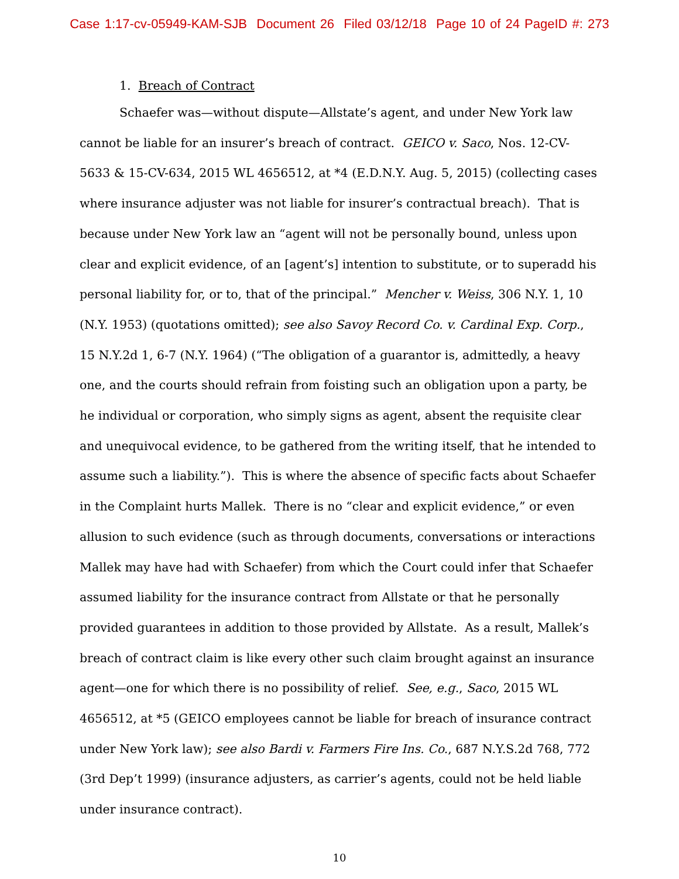Case 1:17-cv-05949-KAM-SJB Document 26 Filed 03/12/18 Page 10 of 24 PageID #: 273
1. Breach of Contract
Schaefer was—without dispute—Allstate’s agent, and under New York law cannot be liable for an insurer’s breach of contract. GEICO v. Saco, Nos. 12-CV-5633 & 15-CV-634, 2015 WL 4656512, at *4 (E.D.N.Y. Aug. 5, 2015) (collecting cases where insurance adjuster was not liable for insurer’s contractual breach). That is because under New York law an “agent will not be personally bound, unless upon clear and explicit evidence, of an [agent’s] intention to substitute, or to superadd his personal liability for, or to, that of the principal.” Mencher v. Weiss, 306 N.Y. 1, 10 (N.Y. 1953) (quotations omitted); see also Savoy Record Co. v. Cardinal Exp. Corp., 15 N.Y.2d 1, 6-7 (N.Y. 1964) (“The obligation of a guarantor is, admittedly, a heavy one, and the courts should refrain from foisting such an obligation upon a party, be he individual or corporation, who simply signs as agent, absent the requisite clear and unequivocal evidence, to be gathered from the writing itself, that he intended to assume such a liability.”). This is where the absence of specific facts about Schaefer in the Complaint hurts Mallek. There is no “clear and explicit evidence,” or even allusion to such evidence (such as through documents, conversations or interactions Mallek may have had with Schaefer) from which the Court could infer that Schaefer assumed liability for the insurance contract from Allstate or that he personally provided guarantees in addition to those provided by Allstate. As a result, Mallek’s breach of contract claim is like every other such claim brought against an insurance agent—one for which there is no possibility of relief. See, e.g., Saco, 2015 WL 4656512, at *5 (GEICO employees cannot be liable for breach of insurance contract under New York law); see also Bardi v. Farmers Fire Ins. Co., 687 N.Y.S.2d 768, 772 (3rd Dep’t 1999) (insurance adjusters, as carrier’s agents, could not be held liable under insurance contract).
10